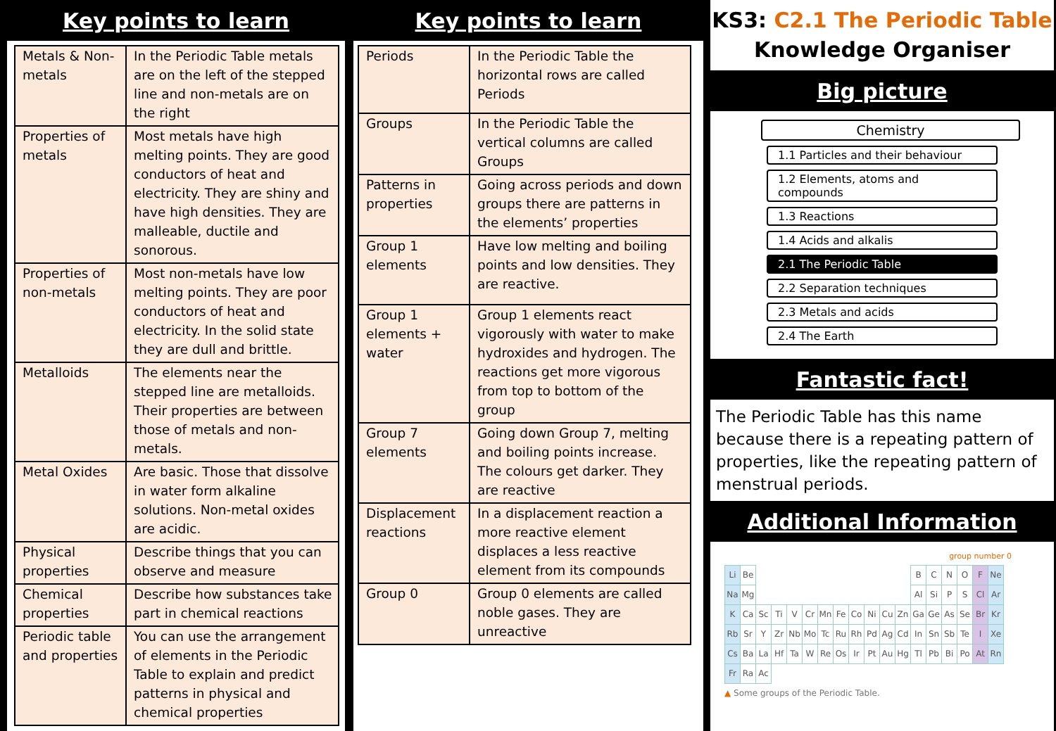Key points to learn
| Metals & Non-metals | In the Periodic Table metals are on the left of the stepped line and non-metals are on the right |
| Properties of metals | Most metals have high melting points. They are good conductors of heat and electricity. They are shiny and have high densities. They are malleable, ductile and sonorous. |
| Properties of non-metals | Most non-metals have low melting points. They are poor conductors of heat and electricity. In the solid state they are dull and brittle. |
| Metalloids | The elements near the stepped line are metalloids. Their properties are between those of metals and non-metals. |
| Metal Oxides | Are basic. Those that dissolve in water form alkaline solutions. Non-metal oxides are acidic. |
| Physical properties | Describe things that you can observe and measure |
| Chemical properties | Describe how substances take part in chemical reactions |
| Periodic table and properties | You can use the arrangement of elements in the Periodic Table to explain and predict patterns in physical and chemical properties |
Key points to learn
| Periods | In the Periodic Table the horizontal rows are called Periods |
| Groups | In the Periodic Table the vertical columns are called Groups |
| Patterns in properties | Going across periods and down groups there are patterns in the elements’ properties |
| Group 1 elements | Have low melting and boiling points and low densities. They are reactive. |
| Group 1 elements + water | Group 1 elements react vigorously with water to make hydroxides and hydrogen. The reactions get more vigorous from top to bottom of the group |
| Group 7 elements | Going down Group 7, melting and boiling points increase. The colours get darker. They are reactive |
| Displacement reactions | In a displacement reaction a more reactive element displaces a less reactive element from its compounds |
| Group 0 | Group 0 elements are called noble gases. They are unreactive |
KS3: C2.1 The Periodic Table
Knowledge Organiser
Big picture
Chemistry
1.1 Particles and their behaviour
1.2 Elements, atoms and compounds
1.3 Reactions
1.4 Acids and alkalis
2.1 The Periodic Table
2.2 Separation techniques
2.3 Metals and acids
2.4 The Earth
Fantastic fact!
The Periodic Table has this name because there is a repeating pattern of properties, like the repeating pattern of menstrual periods.
Additional Information
group number 0
| Li | Be | | | | | | | | | | | B | C | N | O | F | Ne |
| Na | Mg | | | | | | | | | | | Al | Si | P | S | Cl | Ar |
| K | Ca | Sc | Ti | V | Cr | Mn | Fe | Co | Ni | Cu | Zn | Ga | Ge | As | Se | Br | Kr |
| Rb | Sr | Y | Zr | Nb | Mo | Tc | Ru | Rh | Pd | Ag | Cd | In | Sn | Sb | Te | I | Xe |
| Cs | Ba | La | Hf | Ta | W | Re | Os | Ir | Pt | Au | Hg | Tl | Pb | Bi | Po | At | Rn |
| Fr | Ra | Ac | | | | | | | | | | | | | | | |
▲ Some groups of the Periodic Table.